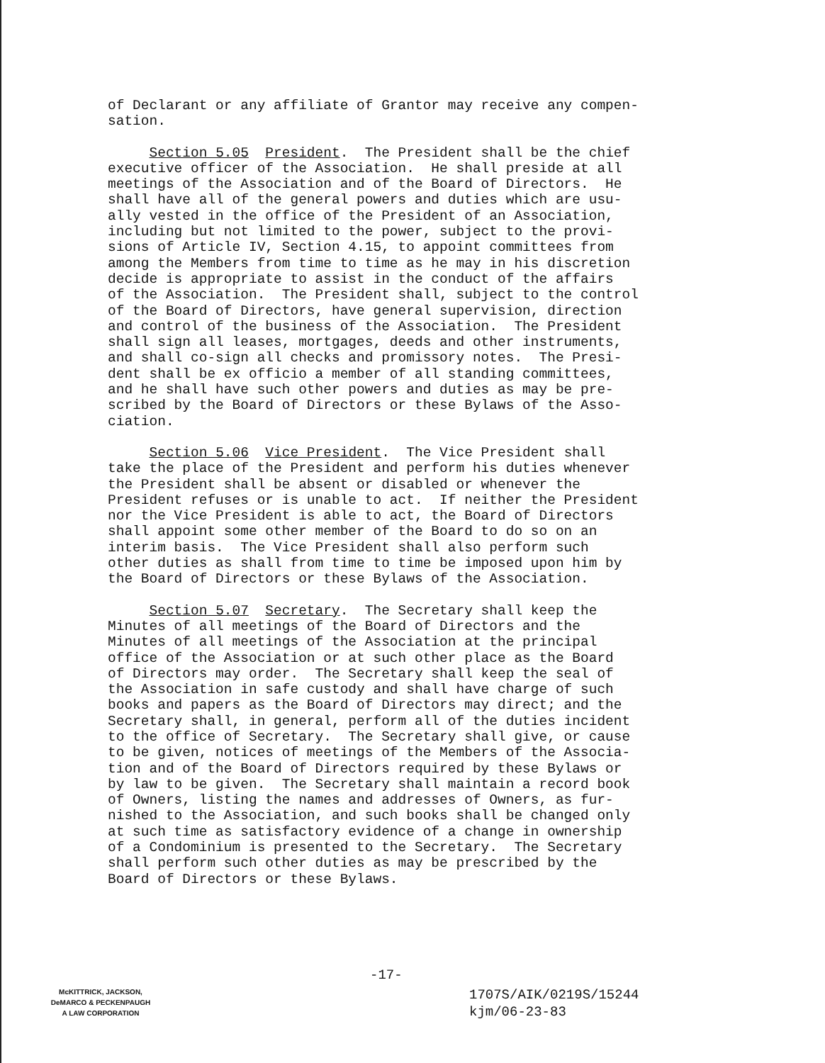of Declarant or any affiliate of Grantor may receive any compen- sation.
Section 5.05 President. The President shall be the chief executive officer of the Association. He shall preside at all meetings of the Association and of the Board of Directors. He shall have all of the general powers and duties which are usu- ally vested in the office of the President of an Association, including but not limited to the power, subject to the provi- sions of Article IV, Section 4.15, to appoint committees from among the Members from time to time as he may in his discretion decide is appropriate to assist in the conduct of the affairs of the Association. The President shall, subject to the control of the Board of Directors, have general supervision, direction and control of the business of the Association. The President shall sign all leases, mortgages, deeds and other instruments, and shall co-sign all checks and promissory notes. The Presi- dent shall be ex officio a member of all standing committees, and he shall have such other powers and duties as may be pre- scribed by the Board of Directors or these Bylaws of the Asso- ciation.
Section 5.06 Vice President. The Vice President shall take the place of the President and perform his duties whenever the President shall be absent or disabled or whenever the President refuses or is unable to act. If neither the President nor the Vice President is able to act, the Board of Directors shall appoint some other member of the Board to do so on an interim basis. The Vice President shall also perform such other duties as shall from time to time be imposed upon him by the Board of Directors or these Bylaws of the Association.
Section 5.07 Secretary. The Secretary shall keep the Minutes of all meetings of the Board of Directors and the Minutes of all meetings of the Association at the principal office of the Association or at such other place as the Board of Directors may order. The Secretary shall keep the seal of the Association in safe custody and shall have charge of such books and papers as the Board of Directors may direct; and the Secretary shall, in general, perform all of the duties incident to the office of Secretary. The Secretary shall give, or cause to be given, notices of meetings of the Members of the Associa- tion and of the Board of Directors required by these Bylaws or by law to be given. The Secretary shall maintain a record book of Owners, listing the names and addresses of Owners, as fur- nished to the Association, and such books shall be changed only at such time as satisfactory evidence of a change in ownership of a Condominium is presented to the Secretary. The Secretary shall perform such other duties as may be prescribed by the Board of Directors or these Bylaws.
-17-
McKITTRICK, JACKSON,
DeMARCO & PECKENPAUGH
A LAW CORPORATION
1707S/AIK/0219S/15244
kjm/06-23-83